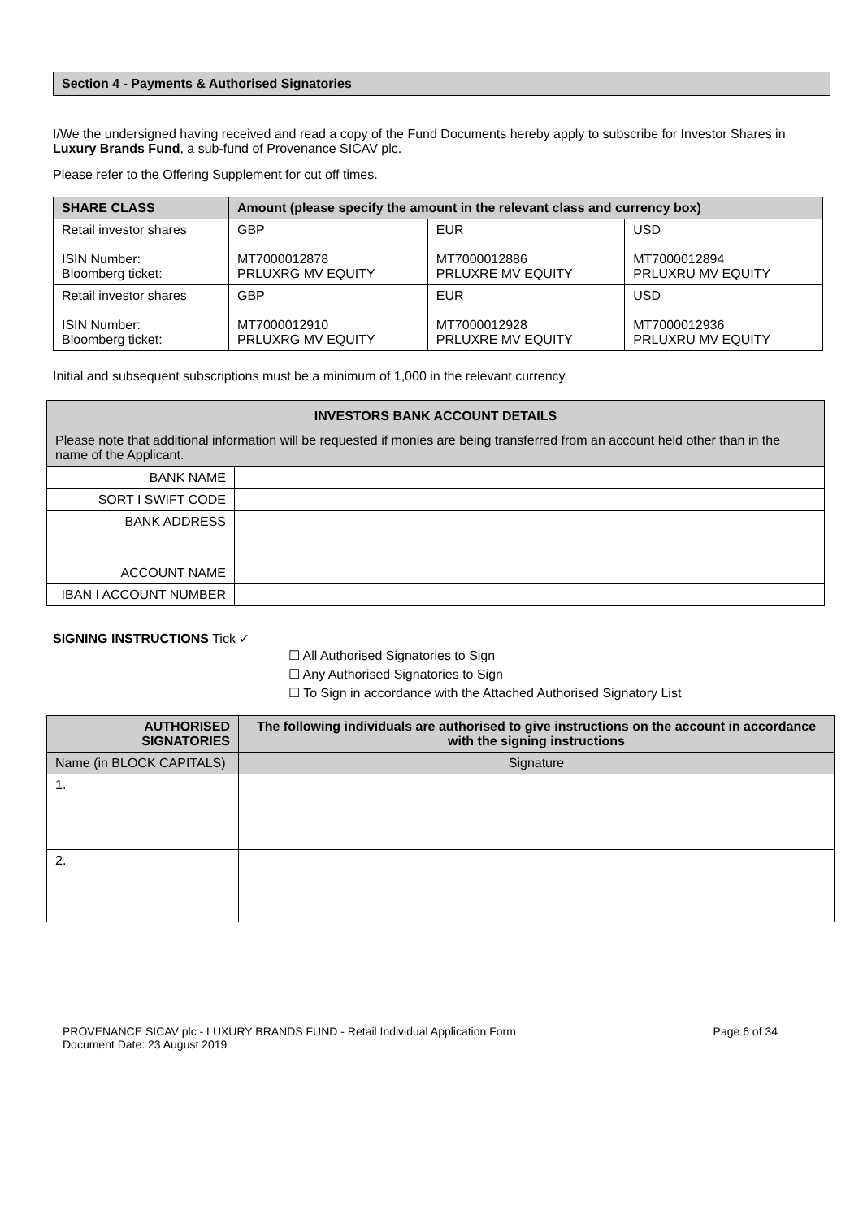Section 4 - Payments & Authorised Signatories
I/We the undersigned having received and read a copy of the Fund Documents hereby apply to subscribe for Investor Shares in Luxury Brands Fund, a sub-fund of Provenance SICAV plc.
Please refer to the Offering Supplement for cut off times.
| SHARE CLASS | Amount (please specify the amount in the relevant class and currency box) | | |
| --- | --- | --- | --- |
| Retail investor shares ISIN Number: Bloomberg ticket: | GBP MT7000012878 PRLUXRG MV EQUITY | EUR MT7000012886 PRLUXRE MV EQUITY | USD MT7000012894 PRLUXRU MV EQUITY |
| Retail investor shares ISIN Number: Bloomberg ticket: | GBP MT7000012910 PRLUXRG MV EQUITY | EUR MT7000012928 PRLUXRE MV EQUITY | USD MT7000012936 PRLUXRU MV EQUITY |
Initial and subsequent subscriptions must be a minimum of 1,000 in the relevant currency.
| INVESTORS BANK ACCOUNT DETAILS Please note that additional information will be requested if monies are being transferred from an account held other than in the name of the Applicant. | |
| BANK NAME | |
| SORT I SWIFT CODE | |
| BANK ADDRESS | |
| ACCOUNT NAME | |
| IBAN I ACCOUNT NUMBER | |
SIGNING INSTRUCTIONS Tick ✓
☐ All Authorised Signatories to Sign
☐ Any Authorised Signatories to Sign
☐ To Sign in accordance with the Attached Authorised Signatory List
| AUTHORISED SIGNATORIES | The following individuals are authorised to give instructions on the account in accordance with the signing instructions |
| --- | --- |
| Name (in BLOCK CAPITALS) | Signature |
| 1. | |
| 2. | |
PROVENANCE SICAV plc - LUXURY BRANDS FUND - Retail Individual Application Form
Document Date: 23 August 2019
Page 6 of 34